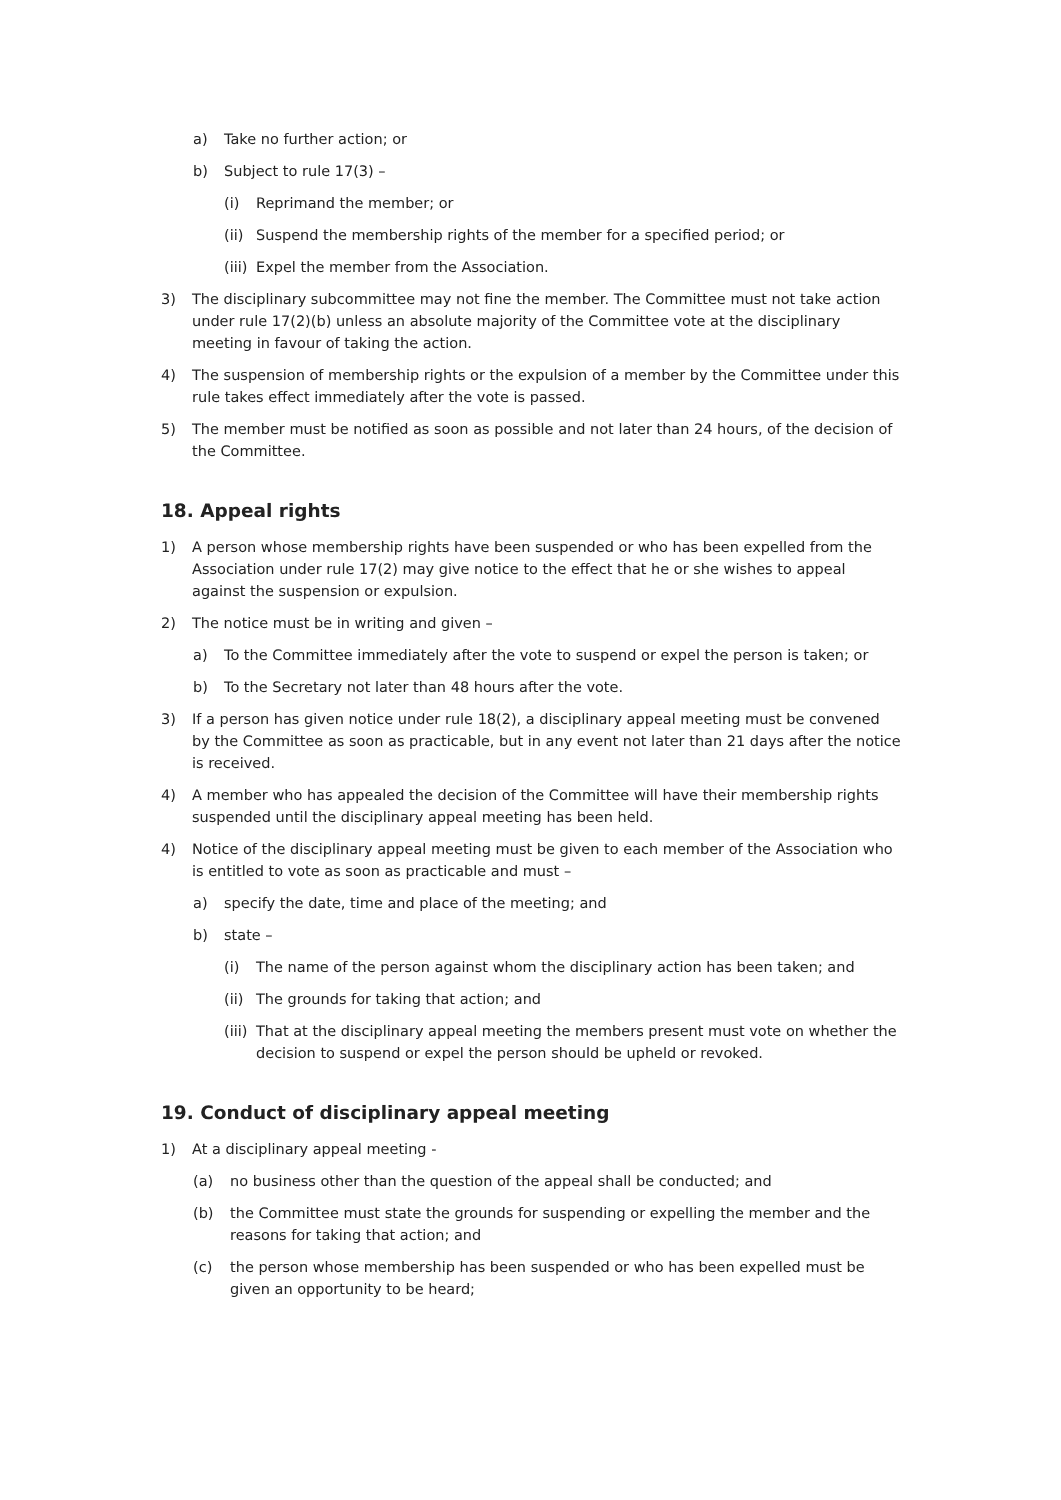a) Take no further action; or
b) Subject to rule 17(3) –
(i) Reprimand the member; or
(ii) Suspend the membership rights of the member for a specified period; or
(iii) Expel the member from the Association.
3) The disciplinary subcommittee may not fine the member. The Committee must not take action under rule 17(2)(b) unless an absolute majority of the Committee vote at the disciplinary meeting in favour of taking the action.
4) The suspension of membership rights or the expulsion of a member by the Committee under this rule takes effect immediately after the vote is passed.
5) The member must be notified as soon as possible and not later than 24 hours, of the decision of the Committee.
18. Appeal rights
1) A person whose membership rights have been suspended or who has been expelled from the Association under rule 17(2) may give notice to the effect that he or she wishes to appeal against the suspension or expulsion.
2) The notice must be in writing and given –
a) To the Committee immediately after the vote to suspend or expel the person is taken; or
b) To the Secretary not later than 48 hours after the vote.
3) If a person has given notice under rule 18(2), a disciplinary appeal meeting must be convened by the Committee as soon as practicable, but in any event not later than 21 days after the notice is received.
4) A member who has appealed the decision of the Committee will have their membership rights suspended until the disciplinary appeal meeting has been held.
4) Notice of the disciplinary appeal meeting must be given to each member of the Association who is entitled to vote as soon as practicable and must –
a) specify the date, time and place of the meeting; and
b) state –
(i) The name of the person against whom the disciplinary action has been taken; and
(ii) The grounds for taking that action; and
(iii) That at the disciplinary appeal meeting the members present must vote on whether the decision to suspend or expel the person should be upheld or revoked.
19. Conduct of disciplinary appeal meeting
1) At a disciplinary appeal meeting -
(a) no business other than the question of the appeal shall be conducted; and
(b) the Committee must state the grounds for suspending or expelling the member and the reasons for taking that action; and
(c) the person whose membership has been suspended or who has been expelled must be given an opportunity to be heard;